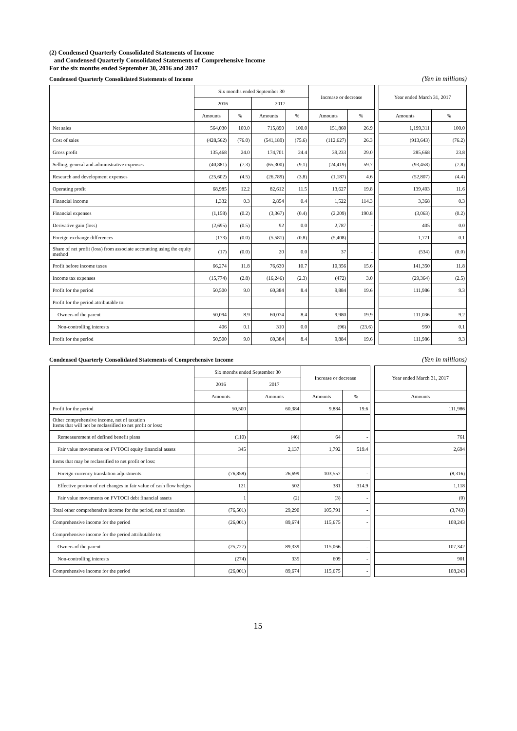(2) Condensed Quarterly Consolidated Statements of Income
and Condensed Quarterly Consolidated Statements of Comprehensive Income
For the six months ended September 30, 2016 and 2017
Condensed Quarterly Consolidated Statements of Income (Yen in millions)
| | Six months ended September 30 | | | | Increase or decrease | | | Year ended March 31, 2017 | |
| --- | --- | --- | --- | --- | --- | --- | --- | --- | --- |
| | 2016 | | 2017 | | | | | | |
| | Amounts | % | Amounts | % | Amounts | % | | Amounts | % |
| Net sales | 564,030 | 100.0 | 715,890 | 100.0 | 151,860 | 26.9 | | 1,199,311 | 100.0 |
| Cost of sales | (428,562) | (76.0) | (541,189) | (75.6) | (112,627) | 26.3 | | (913,643) | (76.2) |
| Gross profit | 135,468 | 24.0 | 174,701 | 24.4 | 39,233 | 29.0 | | 285,668 | 23.8 |
| Selling, general and administrative expenses | (40,881) | (7.3) | (65,300) | (9.1) | (24,419) | 59.7 | | (93,458) | (7.8) |
| Research and development expenses | (25,602) | (4.5) | (26,789) | (3.8) | (1,187) | 4.6 | | (52,807) | (4.4) |
| Operating profit | 68,985 | 12.2 | 82,612 | 11.5 | 13,627 | 19.8 | | 139,403 | 11.6 |
| Financial income | 1,332 | 0.3 | 2,854 | 0.4 | 1,522 | 114.3 | | 3,368 | 0.3 |
| Financial expenses | (1,158) | (0.2) | (3,367) | (0.4) | (2,209) | 190.8 | | (3,063) | (0.2) |
| Derivative gain (loss) | (2,695) | (0.5) | 92 | 0.0 | 2,787 | - | | 405 | 0.0 |
| Foreign exchange differences | (173) | (0.0) | (5,581) | (0.8) | (5,408) | - | | 1,771 | 0.1 |
| Share of net profit (loss) from associate accounting using the equity method | (17) | (0.0) | 20 | 0.0 | 37 | - | | (534) | (0.0) |
| Profit before income taxes | 66,274 | 11.8 | 76,630 | 10.7 | 10,356 | 15.6 | | 141,350 | 11.8 |
| Income tax expenses | (15,774) | (2.8) | (16,246) | (2.3) | (472) | 3.0 | | (29,364) | (2.5) |
| Profit for the period | 50,500 | 9.0 | 60,384 | 8.4 | 9,884 | 19.6 | | 111,986 | 9.3 |
| Profit for the period attributable to: | | | | | | | | | |
| Owners of the parent | 50,094 | 8.9 | 60,074 | 8.4 | 9,980 | 19.9 | | 111,036 | 9.2 |
| Non-controlling interests | 406 | 0.1 | 310 | 0.0 | (96) | (23.6) | | 950 | 0.1 |
| Profit for the period | 50,500 | 9.0 | 60,384 | 8.4 | 9,884 | 19.6 | | 111,986 | 9.3 |
Condensed Quarterly Consolidated Statements of Comprehensive Income (Yen in millions)
| | Six months ended September 30 | | Increase or decrease | | | Year ended March 31, 2017 |
| --- | --- | --- | --- | --- | --- | --- |
| | 2016 | 2017 | | | | |
| | Amounts | Amounts | Amounts | % | | Amounts |
| Profit for the period | 50,500 | 60,384 | 9,884 | 19.6 | | 111,986 |
| Other comprehensive income, net of taxation Items that will not be reclassified to net profit or loss: | | | | | | |
| Remeasurement of defined benefit plans | (110) | (46) | 64 | - | | 761 |
| Fair value movements on FVTOCI equity financial assets | 345 | 2,137 | 1,792 | 519.4 | | 2,694 |
| Items that may be reclassified to net profit or loss: | | | | | | |
| Foreign currency translation adjustments | (76,858) | 26,699 | 103,557 | - | | (8,316) |
| Effective portion of net changes in fair value of cash flow hedges | 121 | 502 | 381 | 314.9 | | 1,118 |
| Fair value movements on FVTOCI debt financial assets | 1 | (2) | (3) | - | | (0) |
| Total other comprehensive income for the period, net of taxation | (76,501) | 29,290 | 105,791 | - | | (3,743) |
| Comprehensive income for the period | (26,001) | 89,674 | 115,675 | - | | 108,243 |
| Comprehensive income for the period attributable to: | | | | | | |
| Owners of the parent | (25,727) | 89,339 | 115,066 | - | | 107,342 |
| Non-controlling interests | (274) | 335 | 609 | - | | 901 |
| Comprehensive income for the period | (26,001) | 89,674 | 115,675 | - | | 108,243 |
15